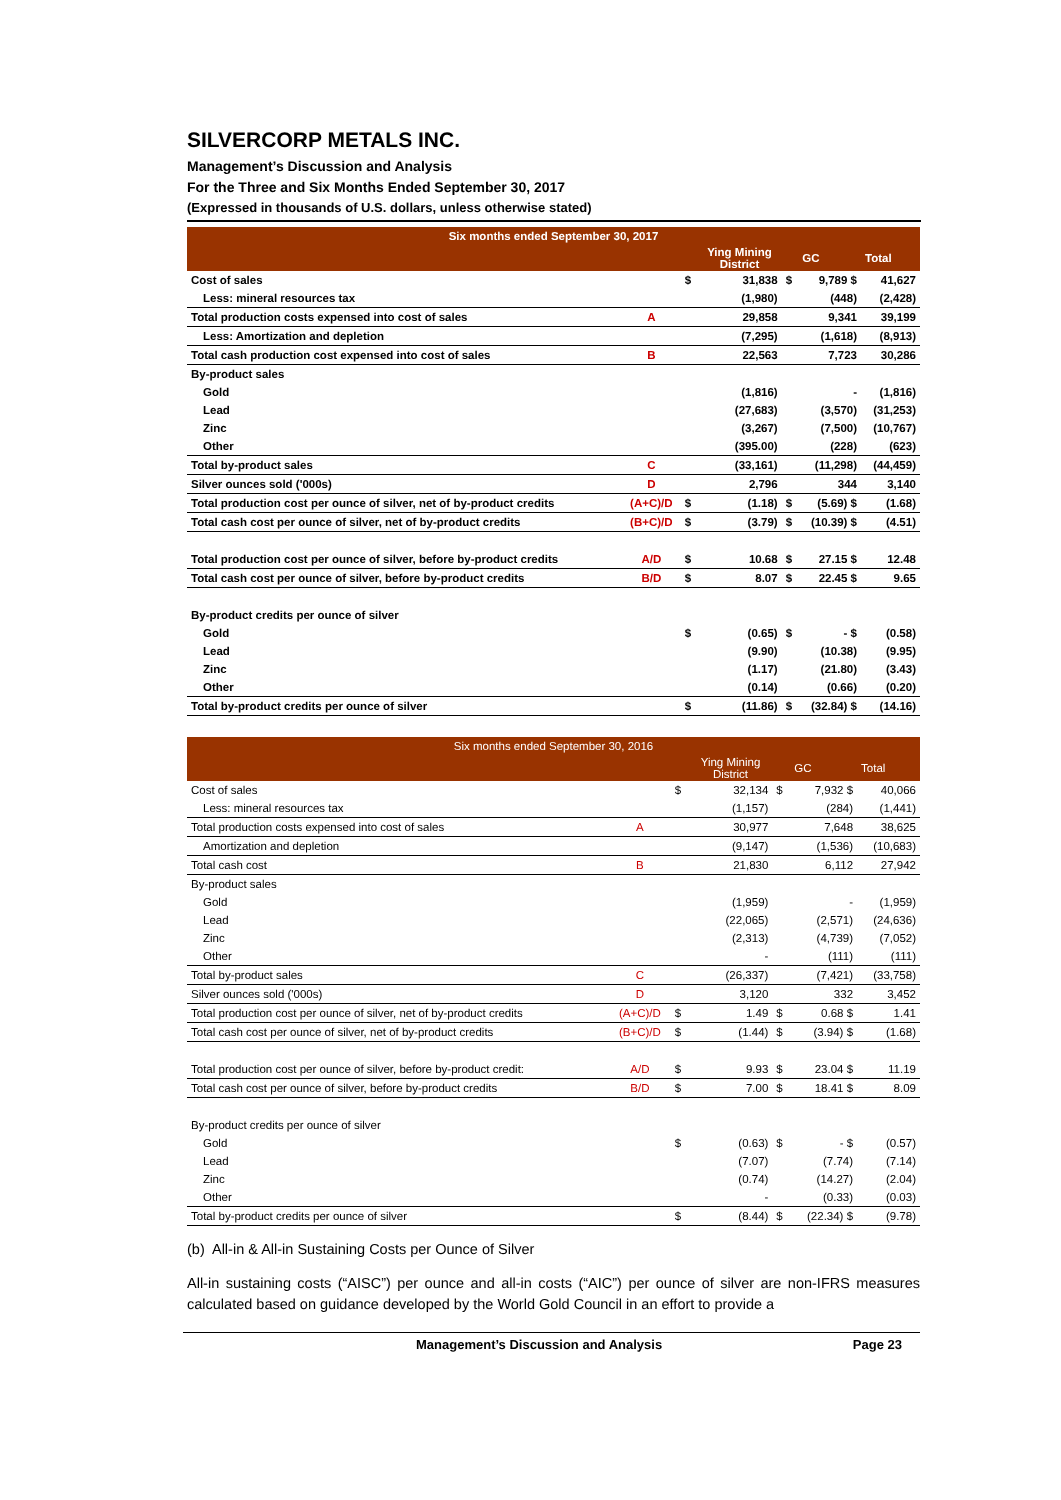SILVERCORP METALS INC.
Management’s Discussion and Analysis
For the Three and Six Months Ended September 30, 2017
(Expressed in thousands of U.S. dollars, unless otherwise stated)
| Six months ended September 30, 2017 | | | | | | |
| --- | --- | --- | --- | --- | --- | --- |
| | | | Ying Mining District | | GC | Total |
| Cost of sales | | $ | 31,838 | $ | 9,789 $ | 41,627 |
| Less: mineral resources tax | | | (1,980) | | (448) | (2,428) |
| Total production costs expensed into cost of sales | A | | 29,858 | | 9,341 | 39,199 |
| Less: Amortization and depletion | | | (7,295) | | (1,618) | (8,913) |
| Total cash production cost expensed into cost of sales | B | | 22,563 | | 7,723 | 30,286 |
| By-product sales | | | | | | |
| Gold | | | (1,816) | | - | (1,816) |
| Lead | | | (27,683) | | (3,570) | (31,253) |
| Zinc | | | (3,267) | | (7,500) | (10,767) |
| Other | | | (395.00) | | (228) | (623) |
| Total by-product sales | C | | (33,161) | | (11,298) | (44,459) |
| Silver ounces sold ('000s) | D | | 2,796 | | 344 | 3,140 |
| Total production cost per ounce of silver, net of by-product credits | (A+C)/D | $ | (1.18) | $ | (5.69) $ | (1.68) |
| Total cash cost per ounce of silver, net of by-product credits | (B+C)/D | $ | (3.79) | $ | (10.39) $ | (4.51) |
| Total production cost per ounce of silver, before by-product credits | A/D | $ | 10.68 | $ | 27.15 $ | 12.48 |
| Total cash cost per ounce of silver, before by-product credits | B/D | $ | 8.07 | $ | 22.45 $ | 9.65 |
| By-product credits per ounce of silver | | | | | | |
| Gold | | $ | (0.65) | $ | - $ | (0.58) |
| Lead | | | (9.90) | | (10.38) | (9.95) |
| Zinc | | | (1.17) | | (21.80) | (3.43) |
| Other | | | (0.14) | | (0.66) | (0.20) |
| Total by-product credits per ounce of silver | | $ | (11.86) | $ | (32.84) $ | (14.16) |
| Six months ended September 30, 2016 | | | | | | |
| --- | --- | --- | --- | --- | --- | --- |
| | | | Ying Mining District | | GC | Total |
| Cost of sales | | $ | 32,134 | $ | 7,932 $ | 40,066 |
| Less: mineral resources tax | | | (1,157) | | (284) | (1,441) |
| Total production costs expensed into cost of sales | A | | 30,977 | | 7,648 | 38,625 |
| Amortization and depletion | | | (9,147) | | (1,536) | (10,683) |
| Total cash cost | B | | 21,830 | | 6,112 | 27,942 |
| By-product sales | | | | | | |
| Gold | | | (1,959) | | - | (1,959) |
| Lead | | | (22,065) | | (2,571) | (24,636) |
| Zinc | | | (2,313) | | (4,739) | (7,052) |
| Other | | | - | | (111) | (111) |
| Total by-product sales | C | | (26,337) | | (7,421) | (33,758) |
| Silver ounces sold ('000s) | D | | 3,120 | | 332 | 3,452 |
| Total production cost per ounce of silver, net of by-product credits | (A+C)/D | $ | 1.49 | $ | 0.68 $ | 1.41 |
| Total cash cost per ounce of silver, net of by-product credits | (B+C)/D | $ | (1.44) | $ | (3.94) $ | (1.68) |
| Total production cost per ounce of silver, before by-product credit: | A/D | $ | 9.93 | $ | 23.04 $ | 11.19 |
| Total cash cost per ounce of silver, before by-product credits | B/D | $ | 7.00 | $ | 18.41 $ | 8.09 |
| By-product credits per ounce of silver | | | | | | |
| Gold | | $ | (0.63) | $ | - $ | (0.57) |
| Lead | | | (7.07) | | (7.74) | (7.14) |
| Zinc | | | (0.74) | | (14.27) | (2.04) |
| Other | | | - | | (0.33) | (0.03) |
| Total by-product credits per ounce of silver | | $ | (8.44) | $ | (22.34) $ | (9.78) |
(b) All-in & All-in Sustaining Costs per Ounce of Silver
All-in sustaining costs (“AISC”) per ounce and all-in costs (“AIC”) per ounce of silver are non-IFRS measures calculated based on guidance developed by the World Gold Council in an effort to provide a
Management’s Discussion and Analysis Page 23